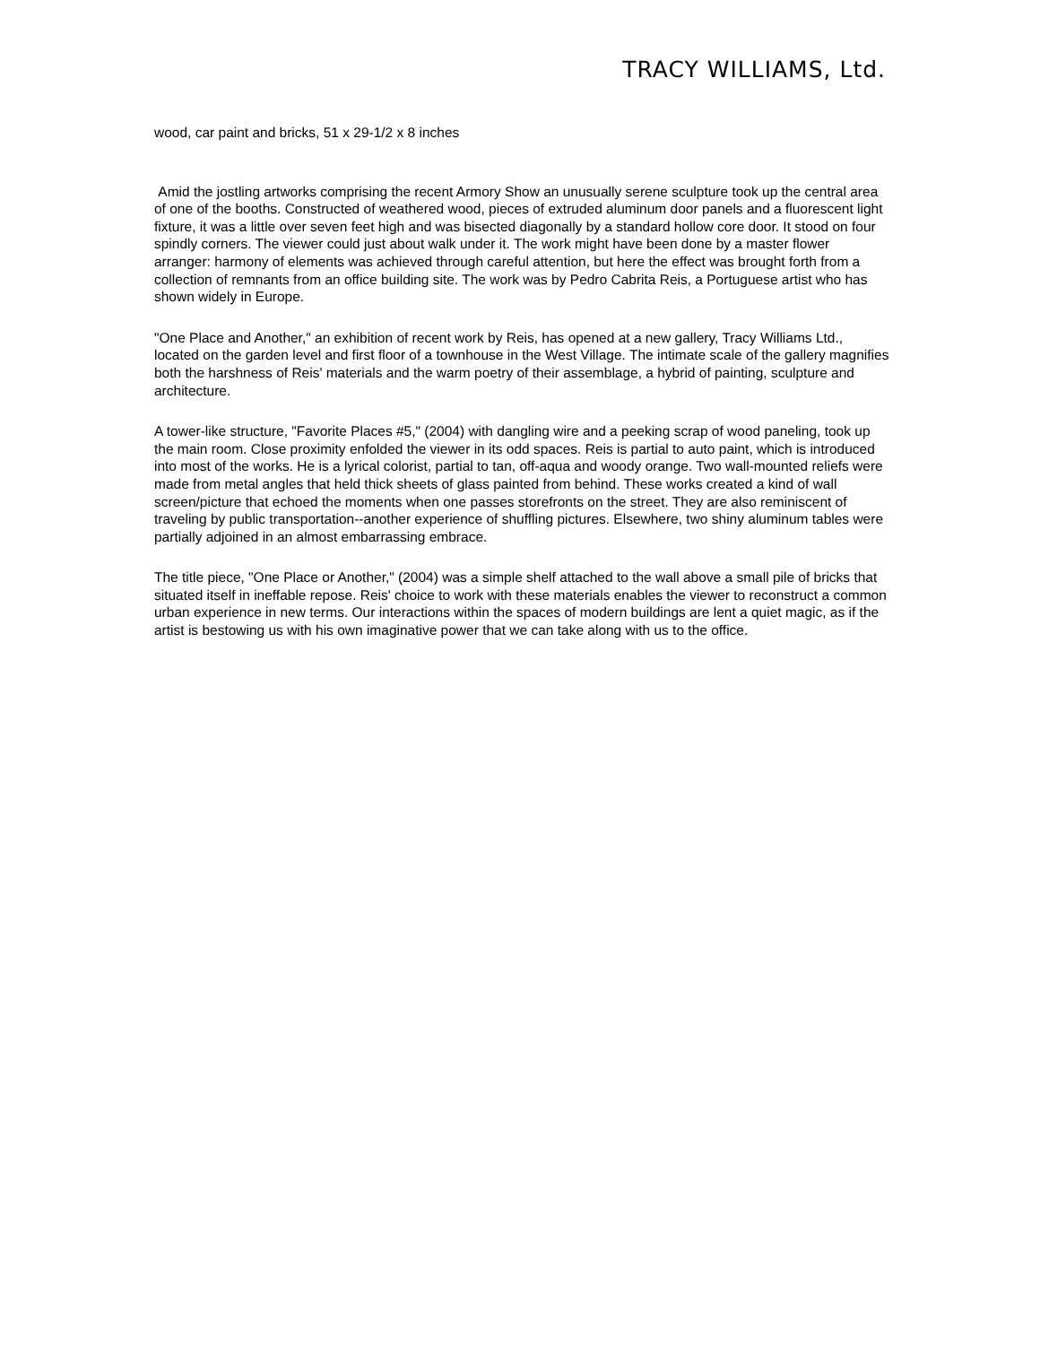TRACY WILLIAMS, Ltd.
wood, car paint and bricks, 51 x 29-1/2 x 8 inches
Amid the jostling artworks comprising the recent Armory Show an unusually serene sculpture took up the central area of one of the booths. Constructed of weathered wood, pieces of extruded aluminum door panels and a fluorescent light fixture, it was a little over seven feet high and was bisected diagonally by a standard hollow core door. It stood on four spindly corners. The viewer could just about walk under it. The work might have been done by a master flower arranger: harmony of elements was achieved through careful attention, but here the effect was brought forth from a collection of remnants from an office building site. The work was by Pedro Cabrita Reis, a Portuguese artist who has shown widely in Europe.
"One Place and Another," an exhibition of recent work by Reis, has opened at a new gallery, Tracy Williams Ltd., located on the garden level and first floor of a townhouse in the West Village. The intimate scale of the gallery magnifies both the harshness of Reis' materials and the warm poetry of their assemblage, a hybrid of painting, sculpture and architecture.
A tower-like structure, "Favorite Places #5," (2004) with dangling wire and a peeking scrap of wood paneling, took up the main room. Close proximity enfolded the viewer in its odd spaces. Reis is partial to auto paint, which is introduced into most of the works. He is a lyrical colorist, partial to tan, off-aqua and woody orange. Two wall-mounted reliefs were made from metal angles that held thick sheets of glass painted from behind. These works created a kind of wall screen/picture that echoed the moments when one passes storefronts on the street. They are also reminiscent of traveling by public transportation--another experience of shuffling pictures. Elsewhere, two shiny aluminum tables were partially adjoined in an almost embarrassing embrace.
The title piece, "One Place or Another," (2004) was a simple shelf attached to the wall above a small pile of bricks that situated itself in ineffable repose. Reis' choice to work with these materials enables the viewer to reconstruct a common urban experience in new terms. Our interactions within the spaces of modern buildings are lent a quiet magic, as if the artist is bestowing us with his own imaginative power that we can take along with us to the office.